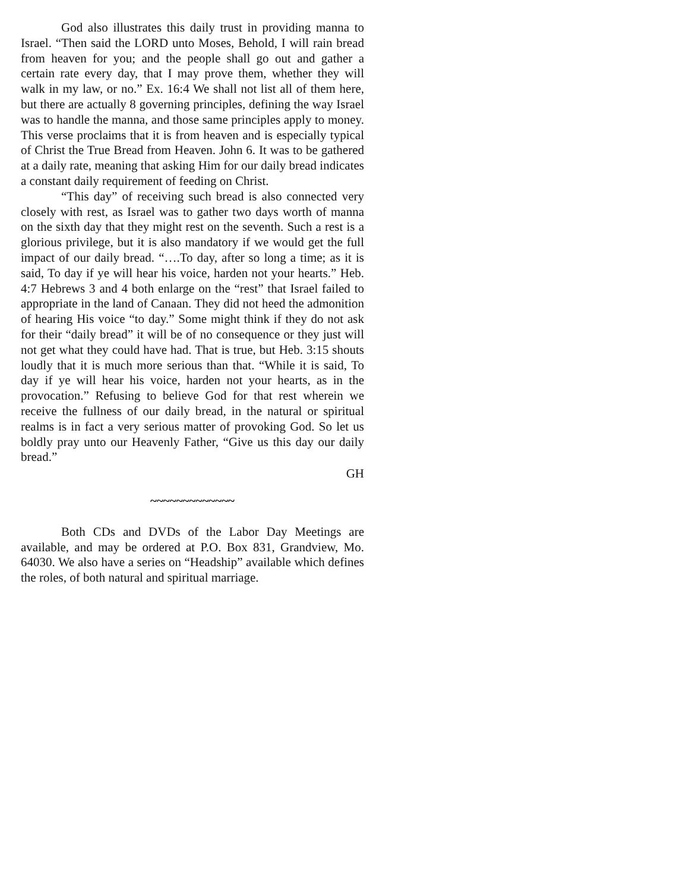God also illustrates this daily trust in providing manna to Israel. “Then said the LORD unto Moses, Behold, I will rain bread from heaven for you; and the people shall go out and gather a certain rate every day, that I may prove them, whether they will walk in my law, or no.” Ex. 16:4 We shall not list all of them here, but there are actually 8 governing principles, defining the way Israel was to handle the manna, and those same principles apply to money. This verse proclaims that it is from heaven and is especially typical of Christ the True Bread from Heaven. John 6. It was to be gathered at a daily rate, meaning that asking Him for our daily bread indicates a constant daily requirement of feeding on Christ.
“This day” of receiving such bread is also connected very closely with rest, as Israel was to gather two days worth of manna on the sixth day that they might rest on the seventh. Such a rest is a glorious privilege, but it is also mandatory if we would get the full impact of our daily bread. “….To day, after so long a time; as it is said, To day if ye will hear his voice, harden not your hearts.” Heb. 4:7 Hebrews 3 and 4 both enlarge on the “rest” that Israel failed to appropriate in the land of Canaan. They did not heed the admonition of hearing His voice “to day.” Some might think if they do not ask for their “daily bread” it will be of no consequence or they just will not get what they could have had. That is true, but Heb. 3:15 shouts loudly that it is much more serious than that. “While it is said, To day if ye will hear his voice, harden not your hearts, as in the provocation.” Refusing to believe God for that rest wherein we receive the fullness of our daily bread, in the natural or spiritual realms is in fact a very serious matter of provoking God. So let us boldly pray unto our Heavenly Father, “Give us this day our daily bread.”
GH
~~~~~~~~~~~~~
Both CDs and DVDs of the Labor Day Meetings are available, and may be ordered at P.O. Box 831, Grandview, Mo. 64030. We also have a series on “Headship” available which defines the roles, of both natural and spiritual marriage.